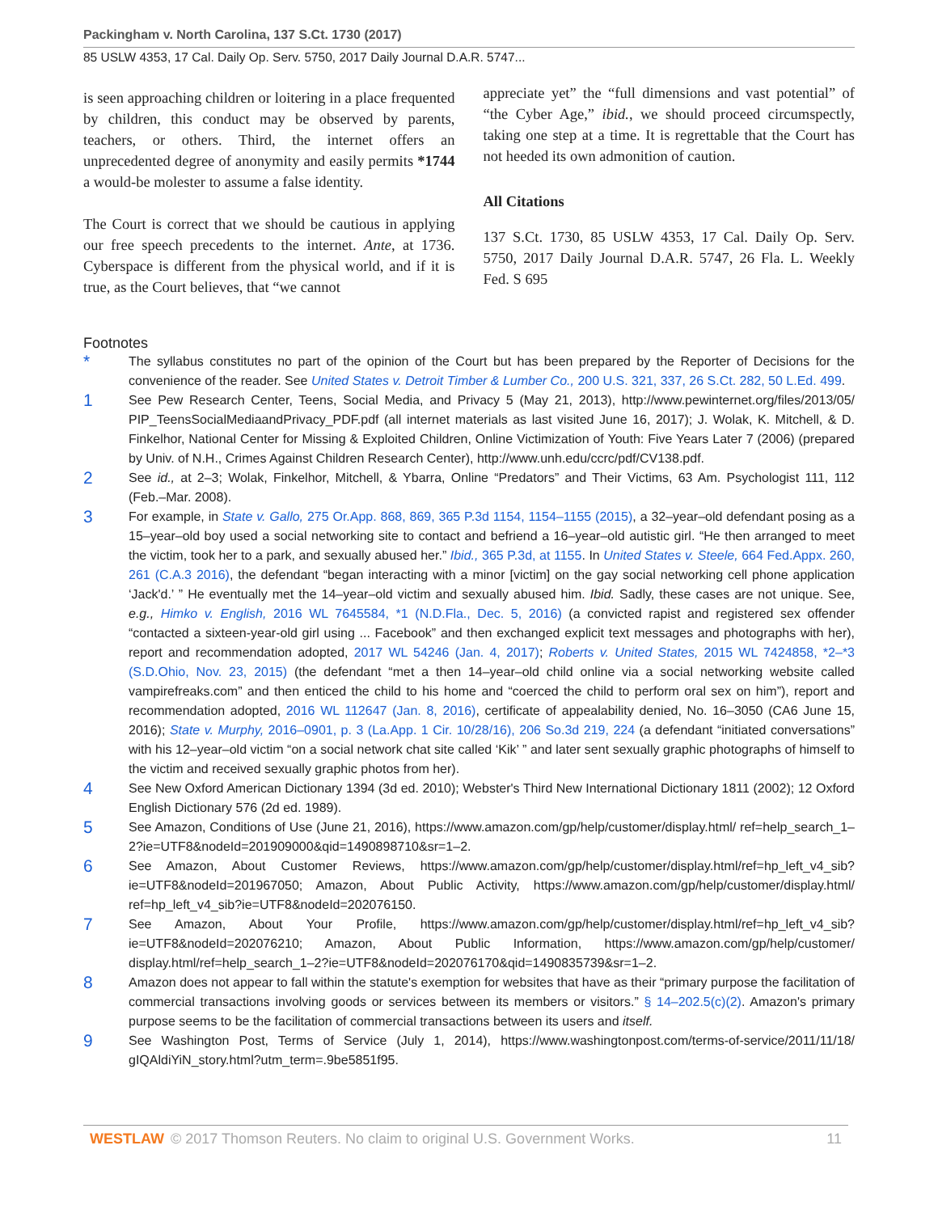Packingham v. North Carolina, 137 S.Ct. 1730 (2017)
85 USLW 4353, 17 Cal. Daily Op. Serv. 5750, 2017 Daily Journal D.A.R. 5747...
is seen approaching children or loitering in a place frequented by children, this conduct may be observed by parents, teachers, or others. Third, the internet offers an unprecedented degree of anonymity and easily permits *1744 a would-be molester to assume a false identity.
The Court is correct that we should be cautious in applying our free speech precedents to the internet. Ante, at 1736. Cyberspace is different from the physical world, and if it is true, as the Court believes, that “we cannot
appreciate yet” the “full dimensions and vast potential” of “the Cyber Age,” ibid., we should proceed circumspectly, taking one step at a time. It is regrettable that the Court has not heeded its own admonition of caution.
All Citations
137 S.Ct. 1730, 85 USLW 4353, 17 Cal. Daily Op. Serv. 5750, 2017 Daily Journal D.A.R. 5747, 26 Fla. L. Weekly Fed. S 695
Footnotes
*
The syllabus constitutes no part of the opinion of the Court but has been prepared by the Reporter of Decisions for the convenience of the reader. See United States v. Detroit Timber & Lumber Co., 200 U.S. 321, 337, 26 S.Ct. 282, 50 L.Ed. 499.
1
See Pew Research Center, Teens, Social Media, and Privacy 5 (May 21, 2013), http://www.pewinternet.org/files/2013/05/ PIP_TeensSocialMediaandPrivacy_PDF.pdf (all internet materials as last visited June 16, 2017); J. Wolak, K. Mitchell, & D. Finkelhor, National Center for Missing & Exploited Children, Online Victimization of Youth: Five Years Later 7 (2006) (prepared by Univ. of N.H., Crimes Against Children Research Center), http://www.unh.edu/ccrc/pdf/CV138.pdf.
2
See id., at 2–3; Wolak, Finkelhor, Mitchell, & Ybarra, Online “Predators” and Their Victims, 63 Am. Psychologist 111, 112 (Feb.–Mar. 2008).
3
For example, in State v. Gallo, 275 Or.App. 868, 869, 365 P.3d 1154, 1154–1155 (2015), a 32–year–old defendant posing as a 15–year–old boy used a social networking site to contact and befriend a 16–year–old autistic girl. “He then arranged to meet the victim, took her to a park, and sexually abused her.” Ibid., 365 P.3d, at 1155. In United States v. Steele, 664 Fed.Appx. 260, 261 (C.A.3 2016), the defendant “began interacting with a minor [victim] on the gay social networking cell phone application ‘Jack'd.’ ” He eventually met the 14–year–old victim and sexually abused him. Ibid. Sadly, these cases are not unique. See, e.g., Himko v. English, 2016 WL 7645584, *1 (N.D.Fla., Dec. 5, 2016) (a convicted rapist and registered sex offender “contacted a sixteen-year-old girl using ... Facebook” and then exchanged explicit text messages and photographs with her), report and recommendation adopted, 2017 WL 54246 (Jan. 4, 2017); Roberts v. United States, 2015 WL 7424858, *2–*3 (S.D.Ohio, Nov. 23, 2015) (the defendant “met a then 14–year–old child online via a social networking website called vampirefreaks.com” and then enticed the child to his home and “coerced the child to perform oral sex on him”), report and recommendation adopted, 2016 WL 112647 (Jan. 8, 2016), certificate of appealability denied, No. 16–3050 (CA6 June 15, 2016); State v. Murphy, 2016–0901, p. 3 (La.App. 1 Cir. 10/28/16), 206 So.3d 219, 224 (a defendant “initiated conversations” with his 12–year–old victim “on a social network chat site called ‘Kik’ ” and later sent sexually graphic photographs of himself to the victim and received sexually graphic photos from her).
4
See New Oxford American Dictionary 1394 (3d ed. 2010); Webster's Third New International Dictionary 1811 (2002); 12 Oxford English Dictionary 576 (2d ed. 1989).
5
See Amazon, Conditions of Use (June 21, 2016), https://www.amazon.com/gp/help/customer/display.html/ ref=help_search_1–2?ie=UTF8&nodeId=201909000&qid=1490898710&sr=1–2.
6
See Amazon, About Customer Reviews, https://www.amazon.com/gp/help/customer/display.html/ref=hp_left_v4_sib? ie=UTF8&nodeId=201967050; Amazon, About Public Activity, https://www.amazon.com/gp/help/customer/display.html/ ref=hp_left_v4_sib?ie=UTF8&nodeId=202076150.
7
See Amazon, About Your Profile, https://www.amazon.com/gp/help/customer/display.html/ref=hp_left_v4_sib? ie=UTF8&nodeId=202076210; Amazon, About Public Information, https://www.amazon.com/gp/help/customer/ display.html/ref=help_search_1–2?ie=UTF8&nodeId=202076170&qid=1490835739&sr=1–2.
8
Amazon does not appear to fall within the statute's exemption for websites that have as their “primary purpose the facilitation of commercial transactions involving goods or services between its members or visitors.” § 14–202.5(c)(2). Amazon's primary purpose seems to be the facilitation of commercial transactions between its users and itself.
9
See Washington Post, Terms of Service (July 1, 2014), https://www.washingtonpost.com/terms-of-service/2011/11/18/ gIQAldiYiN_story.html?utm_term=.9be5851f95.
WESTLAW © 2017 Thomson Reuters. No claim to original U.S. Government Works. 11